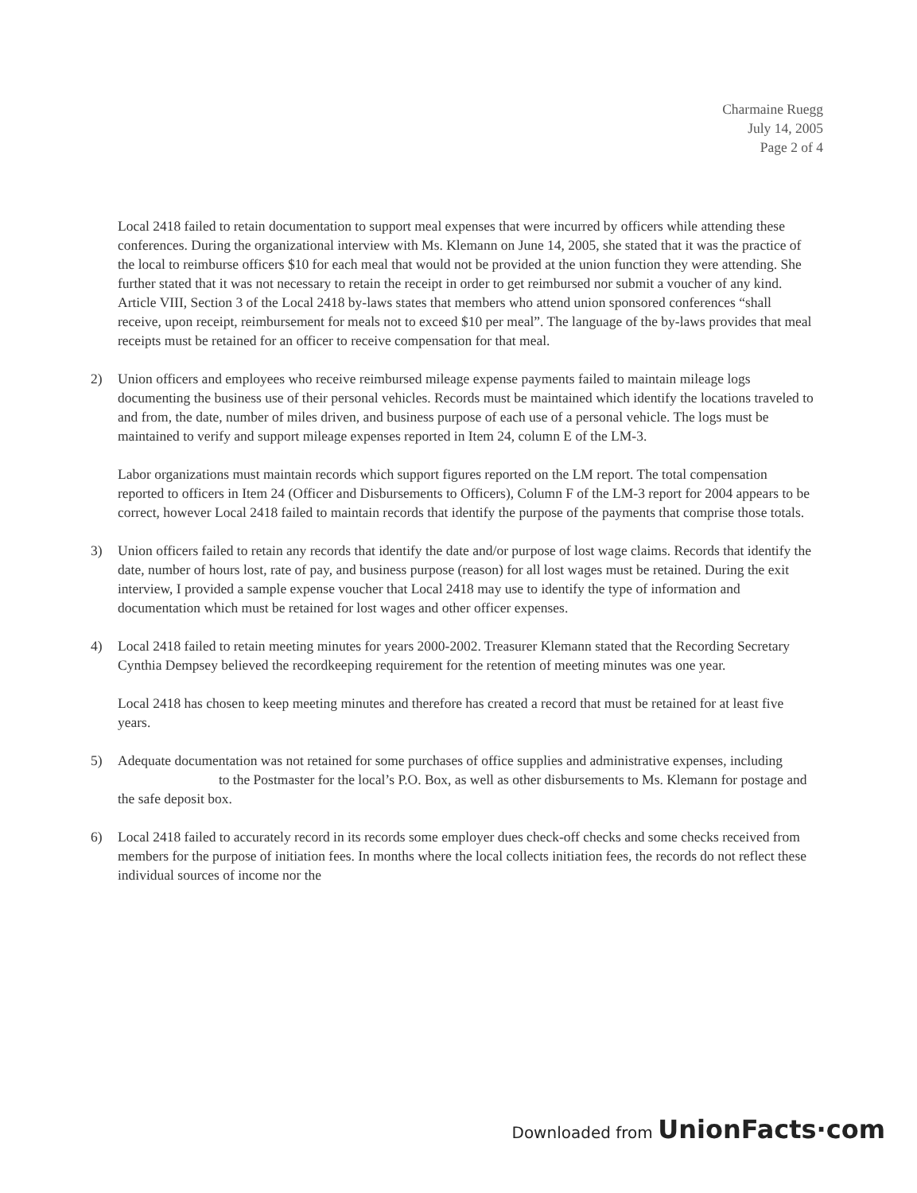Charmaine Ruegg
July 14, 2005
Page 2 of 4
Local 2418 failed to retain documentation to support meal expenses that were incurred by officers while attending these conferences. During the organizational interview with Ms. Klemann on June 14, 2005, she stated that it was the practice of the local to reimburse officers $10 for each meal that would not be provided at the union function they were attending. She further stated that it was not necessary to retain the receipt in order to get reimbursed nor submit a voucher of any kind. Article VIII, Section 3 of the Local 2418 by-laws states that members who attend union sponsored conferences “shall receive, upon receipt, reimbursement for meals not to exceed $10 per meal”. The language of the by-laws provides that meal receipts must be retained for an officer to receive compensation for that meal.
2) Union officers and employees who receive reimbursed mileage expense payments failed to maintain mileage logs documenting the business use of their personal vehicles. Records must be maintained which identify the locations traveled to and from, the date, number of miles driven, and business purpose of each use of a personal vehicle. The logs must be maintained to verify and support mileage expenses reported in Item 24, column E of the LM-3.
Labor organizations must maintain records which support figures reported on the LM report. The total compensation reported to officers in Item 24 (Officer and Disbursements to Officers), Column F of the LM-3 report for 2004 appears to be correct, however Local 2418 failed to maintain records that identify the purpose of the payments that comprise those totals.
3) Union officers failed to retain any records that identify the date and/or purpose of lost wage claims. Records that identify the date, number of hours lost, rate of pay, and business purpose (reason) for all lost wages must be retained. During the exit interview, I provided a sample expense voucher that Local 2418 may use to identify the type of information and documentation which must be retained for lost wages and other officer expenses.
4) Local 2418 failed to retain meeting minutes for years 2000-2002. Treasurer Klemann stated that the Recording Secretary Cynthia Dempsey believed the recordkeeping requirement for the retention of meeting minutes was one year.
Local 2418 has chosen to keep meeting minutes and therefore has created a record that must be retained for at least five years.
5) Adequate documentation was not retained for some purchases of office supplies and administrative expenses, including to the Postmaster for the local’s P.O. Box, as well as other disbursements to Ms. Klemann for postage and the safe deposit box.
6) Local 2418 failed to accurately record in its records some employer dues check-off checks and some checks received from members for the purpose of initiation fees. In months where the local collects initiation fees, the records do not reflect these individual sources of income nor the
Downloaded from UnionFacts·com